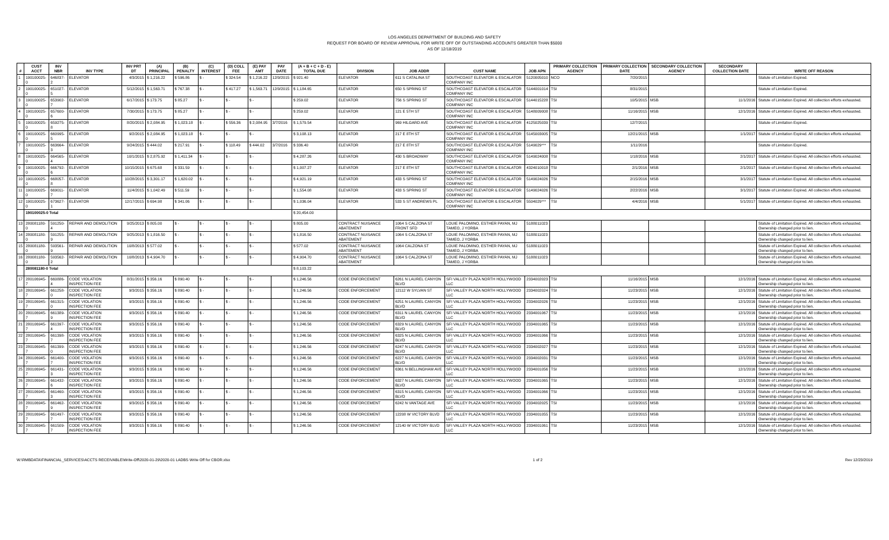LOS ANGELES DEPARTMENT OF BUILDING AND SAFETY
REQUEST FOR BOARD OF REVIEW APPROVAL FOR WRITE OFF OF OUTSTANDING ACCOUNTS GREATER THAN $5000
AS OF 12/18/2019
| # | CUST ACCT | INV NBR | INV TYPE | INV PRT DT | (A) PRINCIPAL | (B) PENALTY | (C) INTEREST | (D) COLL FEE | (E) PAY AMT | PAY DATE | (A + B + C + D - E) TOTAL DUE | DIVISION | JOB ADDR | CUST NAME | JOB APN | PRIMARY COLLECTION AGENCY | PRIMARY COLLECTION DATE | SECONDARY COLLECTION AGENCY | SECONDARY COLLECTION DATE | WRITE OFF REASON |
| --- | --- | --- | --- | --- | --- | --- | --- | --- | --- | --- | --- | --- | --- | --- | --- | --- | --- | --- | --- | --- |
| 1 | 190100025-0 | 646837-2 | ELEVATOR | 4/3/2015 | $ 1,216.22 | $ 596.86 | $ - | $ 324.54 | $ 1,216.22 | 12/9/2015 | $ 921.40 | ELEVATOR | 611 S CATALINA ST | SOUTHCOAST ELEVATOR & ESCALATOR COMPANY INC | 5120005010 | NCO | 7/20/2015 | | | Statute of Limitation Expired. |
| 2 | 190100025-0 | 651027-5 | ELEVATOR | 5/12/2015 | $ 1,563.71 | $ 767.38 | $ - | $ 417.27 | $ 1,563.71 | 12/9/2015 | $ 1,184.65 | ELEVATOR | 650 S SPRING ST | SOUTHCOAST ELEVATOR & ESCALATOR COMPANY INC | 5144001014 | TSI | 8/31/2015 | | | Statute of Limitation Expired. |
| 3 | 190100025-0 | 653902-7 | ELEVATOR | 6/17/2015 | $ 173.75 | $ 85.27 | $ - | $ - | $ - | | $ 259.02 | ELEVATOR | 756 S SPRING ST | SOUTHCOAST ELEVATOR & ESCALATOR COMPANY INC | 5144015228 | TSI | 10/5/2015 | MSB | 11/1/2016 | Statute of Limitation Expired. All collection efforts exhausted. |
| 4 | 190100025-0 | 657600-6 | ELEVATOR | 7/30/2015 | $ 173.75 | $ 85.27 | $ - | $ - | $ - | | $ 259.02 | ELEVATOR | 121 E 5TH ST | SOUTHCOAST ELEVATOR & ESCALATOR COMPANY INC | 5148009008 | TSI | 11/16/2015 | MSB | 12/1/2016 | Statute of Limitation Expired. All collection efforts exhausted. |
| 5 | 190100025-0 | 659275-8 | ELEVATOR | 8/20/2015 | $ 2,084.95 | $ 1,023.18 | $ - | $ 556.36 | $ 2,084.95 | 3/7/2016 | $ 1,579.54 | ELEVATOR | 969 HILGARD AVE | SOUTHCOAST ELEVATOR & ESCALATOR COMPANY INC | 4125025039 | TSI | 12/7/2015 | | | Statute of Limitation Expired. |
| 6 | 190100025-0 | 660995-5 | ELEVATOR | 9/2/2015 | $ 2,084.95 | $ 1,023.18 | $ - | $ - | $ - | | $ 3,108.13 | ELEVATOR | 217 E 8TH ST | SOUTHCOAST ELEVATOR & ESCALATOR COMPANY INC | 5145003005 | TSI | 12/21/2015 | MSB | 1/1/2017 | Statute of Limitation Expired. All collection efforts exhausted. |
| 7 | 190100025-0 | 663664-3 | ELEVATOR | 9/24/2015 | $ 444.02 | $ 217.91 | $ - | $ 118.49 | $ 444.02 | 3/7/2016 | $ 336.40 | ELEVATOR | 217 E 8TH ST | SOUTHCOAST ELEVATOR & ESCALATOR COMPANY INC | 5149029*** | TSI | 1/11/2016 | | | Statute of Limitation Expired. |
| 8 | 190100025-0 | 664565-4 | ELEVATOR | 10/1/2015 | $ 2,875.92 | $ 1,411.34 | $ - | $ - | $ - | | $ 4,287.26 | ELEVATOR | 430 S BROADWAY | SOUTHCOAST ELEVATOR & ESCALATOR COMPANY INC | 5149024008 | TSI | 1/18/2016 | MSB | 2/1/2017 | Statute of Limitation Expired. All collection efforts exhausted. |
| 9 | 190100025-0 | 666792-6 | ELEVATOR | 10/15/2015 | $ 675.68 | $ 331.59 | $ - | $ - | $ - | | $ 1,007.27 | ELEVATOR | 217 E 8TH ST | SOUTHCOAST ELEVATOR & ESCALATOR COMPANY INC | 4324010018 | TSI | 2/1/2016 | MSB | 2/1/2017 | Statute of Limitation Expired. All collection efforts exhausted. |
| 10 | 190100025-0 | 668057-8 | ELEVATOR | 10/28/2015 | $ 3,301.17 | $ 1,620.02 | $ - | $ - | $ - | | $ 4,921.19 | ELEVATOR | 433 S SPRING ST | SOUTHCOAST ELEVATOR & ESCALATOR COMPANY INC | 5149024026 | TSI | 2/15/2016 | MSB | 3/1/2017 | Statute of Limitation Expired. All collection efforts exhausted. |
| 11 | 190100025-0 | 669011-7 | ELEVATOR | 11/4/2015 | $ 1,042.49 | $ 511.59 | $ - | $ - | $ - | | $ 1,554.08 | ELEVATOR | 433 S SPRING ST | SOUTHCOAST ELEVATOR & ESCALATOR COMPANY INC | 5149024026 | TSI | 2/22/2016 | MSB | 3/1/2017 | Statute of Limitation Expired. All collection efforts exhausted. |
| 12 | 190100025-0 | 673627-1 | ELEVATOR | 12/17/2015 | $ 694.98 | $ 341.06 | $ - | $ - | $ - | | $ 1,036.04 | ELEVATOR | 533 S ST ANDREWS PL | SOUTHCOAST ELEVATOR & ESCALATOR COMPANY INC | 5504029*** | TSI | 4/4/2016 | MSB | 5/1/2017 | Statute of Limitation Expired. All collection efforts exhausted. |
| | 190100025-0 Total | | | | | | | | | | $ 20,454.00 | | | | | | | | | |
| 13 | 280081180-0 | 591250-4 | REPAIR AND DEMOLITION | 9/25/2013 | $ 805.00 | $ - | $ - | $ - | $ - | | $ 805.00 | CONTRACT NUISANCE ABATEMENT | 1064 S CALZONA ST FRONT SFD | LOUIE PALOMINO, ESTHER PAYAN, MJ TAMEO, J YORBA | 5188011023 | | | | | Statute of Limitation Expired. All collection efforts exhausted. Ownership changed prior to lien. |
| 14 | 280081180-0 | 591255-9 | REPAIR AND DEMOLITION | 9/25/2013 | $ 1,816.50 | $ - | $ - | $ - | $ - | | $ 1,816.50 | CONTRACT NUISANCE ABATEMENT | 1064 S CALZONA ST | LOUIE PALOMINO, ESTHER PAYAN, MJ TAMEO, J YORBA | 5188011023 | | | | | Statute of Limitation Expired. All collection efforts exhausted. Ownership changed prior to lien. |
| 15 | 280081180-0 | 593561-9 | REPAIR AND DEMOLITION | 10/8/2013 | $ 577.02 | $ - | $ - | $ - | $ - | | $ 577.02 | CONTRACT NUISANCE ABATEMENT | 1064 CALZONA ST | LOUIE PALOMINO, ESTHER PAYAN, MJ TAMEO, J YORBA | 5188011023 | | | | | Statute of Limitation Expired. All collection efforts exhausted. Ownership changed prior to lien. |
| 16 | 280081180-0 | 593562-2 | REPAIR AND DEMOLITION | 10/8/2013 | $ 4,904.70 | $ - | $ - | $ - | $ - | | $ 4,904.70 | CONTRACT NUISANCE ABATEMENT | 1064 S CALZONA ST | LOUIE PALOMINO, ESTHER PAYAN, MJ TAMEO, J YORBA | 5188011023 | | | | | Statute of Limitation Expired. All collection efforts exhausted. Ownership changed prior to lien. |
| | 280081180-0 Total | | | | | | | | | | $ 8,103.22 | | | | | | | | | |
| 17 | 280106945-7 | 660886-4 | CODE VIOLATION INSPECTION FEE | 8/31/2015 | $ 356.16 | $ 890.40 | $ - | $ - | $ - | | $ 1,246.56 | CODE ENFORCEMENT | 6261 N LAUREL CANYON BLVD | SFI VALLEY PLAZA NORTH HOLLYWOOD LLC | 2334002023 | TSI | 11/16/2015 | MSB | 12/1/2016 | Statute of Limitation Expired. All collection efforts exhausted. Ownership changed prior to lien. |
| 18 | 280106945-7 | 661258-0 | CODE VIOLATION INSPECTION FEE | 9/3/2015 | $ 356.16 | $ 890.40 | $ - | $ - | $ - | | $ 1,246.56 | CODE ENFORCEMENT | 12112 W SYLVAN ST | SFI VALLEY PLAZA NORTH HOLLYWOOD LLC | 2334002024 | TSI | 11/23/2015 | MSB | 12/1/2016 | Statute of Limitation Expired. All collection efforts exhausted. Ownership changed prior to lien. |
| 19 | 280106945-7 | 661315-0 | CODE VIOLATION INSPECTION FEE | 9/3/2015 | $ 356.16 | $ 890.40 | $ - | $ - | $ - | | $ 1,246.56 | CODE ENFORCEMENT | 6251 N LAUREL CANYON BLVD | SFI VALLEY PLAZA NORTH HOLLYWOOD LLC | 2334002026 | TSI | 11/23/2015 | MSB | 12/1/2016 | Statute of Limitation Expired. All collection efforts exhausted. Ownership changed prior to lien. |
| 20 | 280106945-7 | 661389-9 | CODE VIOLATION INSPECTION FEE | 9/3/2015 | $ 356.16 | $ 890.40 | $ - | $ - | $ - | | $ 1,246.56 | CODE ENFORCEMENT | 6311 N LAUREL CANYON BLVD | SFI VALLEY PLAZA NORTH HOLLYWOOD LLC | 2334001067 | TSI | 11/23/2015 | MSB | 12/1/2016 | Statute of Limitation Expired. All collection efforts exhausted. Ownership changed prior to lien. |
| 21 | 280106945-7 | 661397-4 | CODE VIOLATION INSPECTION FEE | 9/3/2015 | $ 356.16 | $ 890.40 | $ - | $ - | $ - | | $ 1,246.56 | CODE ENFORCEMENT | 6329 N LAUREL CANYON BLVD | SFI VALLEY PLAZA NORTH HOLLYWOOD LLC | 2334001065 | TSI | 11/23/2015 | MSB | 12/1/2016 | Statute of Limitation Expired. All collection efforts exhausted. Ownership changed prior to lien. |
| 22 | 280106945-7 | 661398-7 | CODE VIOLATION INSPECTION FEE | 9/3/2015 | $ 356.16 | $ 890.40 | $ - | $ - | $ - | | $ 1,246.56 | CODE ENFORCEMENT | 6325 N LAUREL CANYON BLVD | SFI VALLEY PLAZA NORTH HOLLYWOOD LLC | 2334001066 | TSI | 11/23/2015 | MSB | 12/1/2016 | Statute of Limitation Expired. All collection efforts exhausted. Ownership changed prior to lien. |
| 23 | 280106945-7 | 661399-0 | CODE VIOLATION INSPECTION FEE | 9/3/2015 | $ 356.16 | $ 890.40 | $ - | $ - | $ - | | $ 1,246.56 | CODE ENFORCEMENT | 6247 N LAUREL CANYON BLVD | SFI VALLEY PLAZA NORTH HOLLYWOOD LLC | 2334002027 | TSI | 11/23/2015 | MSB | 12/1/2016 | Statute of Limitation Expired. All collection efforts exhausted. Ownership changed prior to lien. |
| 24 | 280106945-7 | 661400-7 | CODE VIOLATION INSPECTION FEE | 9/3/2015 | $ 356.16 | $ 890.40 | $ - | $ - | $ - | | $ 1,246.56 | CODE ENFORCEMENT | 6227 N LAUREL CANYON BLVD | SFI VALLEY PLAZA NORTH HOLLYWOOD LLC | 2334002031 | TSI | 11/23/2015 | MSB | 12/1/2016 | Statute of Limitation Expired. All collection efforts exhausted. Ownership changed prior to lien. |
| 25 | 280106945-7 | 661431-3 | CODE VIOLATION INSPECTION FEE | 9/3/2015 | $ 356.16 | $ 890.40 | $ - | $ - | $ - | | $ 1,246.56 | CODE ENFORCEMENT | 6361 N BELLINGHAM AVE | SFI VALLEY PLAZA NORTH HOLLYWOOD LLC | 2334001056 | TSI | 11/23/2015 | MSB | 12/1/2016 | Statute of Limitation Expired. All collection efforts exhausted. Ownership changed prior to lien. |
| 26 | 280106945-7 | 661432-6 | CODE VIOLATION INSPECTION FEE | 9/3/2015 | $ 356.16 | $ 890.40 | $ - | $ - | $ - | | $ 1,246.56 | CODE ENFORCEMENT | 6327 N LAUREL CANYON BLVD | SFI VALLEY PLAZA NORTH HOLLYWOOD LLC | 2334001065 | TSI | 11/23/2015 | MSB | 12/1/2016 | Statute of Limitation Expired. All collection efforts exhausted. Ownership changed prior to lien. |
| 27 | 280106945-7 | 661460-3 | CODE VIOLATION INSPECTION FEE | 9/3/2015 | $ 356.16 | $ 890.40 | $ - | $ - | $ - | | $ 1,246.56 | CODE ENFORCEMENT | 6315 N LAUREL CANYON BLVD | SFI VALLEY PLAZA NORTH HOLLYWOOD LLC | 2334001066 | TSI | 11/23/2015 | MSB | 12/1/2016 | Statute of Limitation Expired. All collection efforts exhausted. Ownership changed prior to lien. |
| 28 | 280106945-7 | 661462-9 | CODE VIOLATION INSPECTION FEE | 9/3/2015 | $ 356.16 | $ 890.40 | $ - | $ - | $ - | | $ 1,246.56 | CODE ENFORCEMENT | 6242 N VANTAGE AVE | SFI VALLEY PLAZA NORTH HOLLYWOOD LLC | 2334002025 | TSI | 11/23/2015 | MSB | 12/1/2016 | Statute of Limitation Expired. All collection efforts exhausted. Ownership changed prior to lien. |
| 29 | 280106945-7 | 661497-7 | CODE VIOLATION INSPECTION FEE | 9/3/2015 | $ 356.16 | $ 890.40 | $ - | $ - | $ - | | $ 1,246.56 | CODE ENFORCEMENT | 12208 W VICTORY BLVD | SFI VALLEY PLAZA NORTH HOLLYWOOD LLC | 2334001055 | TSI | 11/23/2015 | MSB | 12/1/2016 | Statute of Limitation Expired. All collection efforts exhausted. Ownership changed prior to lien. |
| 30 | 280106945-7 | 661509-7 | CODE VIOLATION INSPECTION FEE | 9/3/2015 | $ 356.16 | $ 890.40 | $ - | $ - | $ - | | $ 1,246.56 | CODE ENFORCEMENT | 12140 W VICTORY BLVD | SFI VALLEY PLAZA NORTH HOLLYWOOD LLC | 2334001061 | TSI | 11/23/2015 | MSB | 12/1/2016 | Statute of Limitation Expired. All collection efforts exhausted. Ownership changed prior to lien. |
W:\RMBDATA\FINANCIAL_SERVICES\ACCTS RECEIVABLE\Write-Off\2020-01-29\2020-01 LADBS Write Off for CBOR.xlsx 1 of 2 Rev 12/23/2019